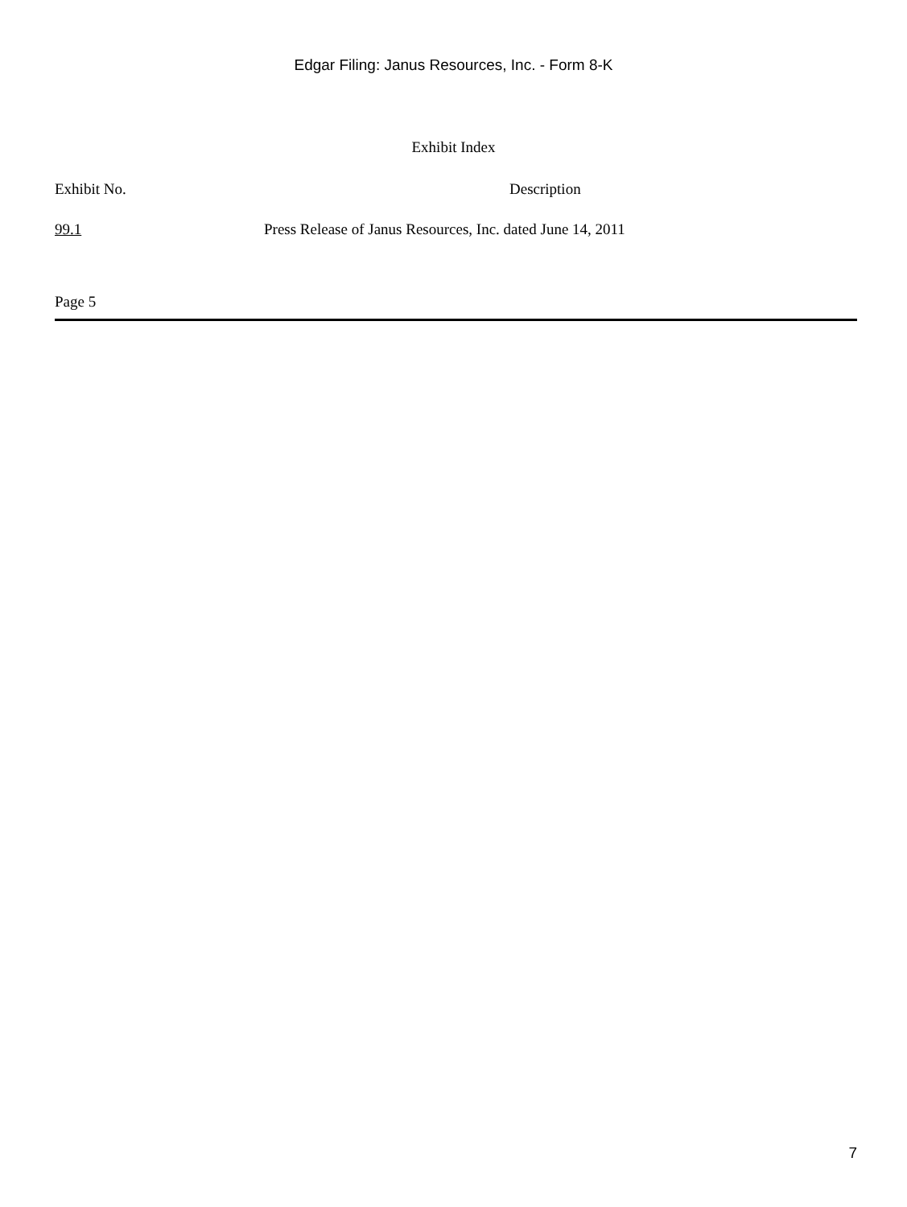Edgar Filing: Janus Resources, Inc. - Form 8-K
Exhibit Index
| Exhibit No. | Description |
| --- | --- |
| 99.1 | Press Release of Janus Resources, Inc. dated June 14, 2011 |
Page 5
7